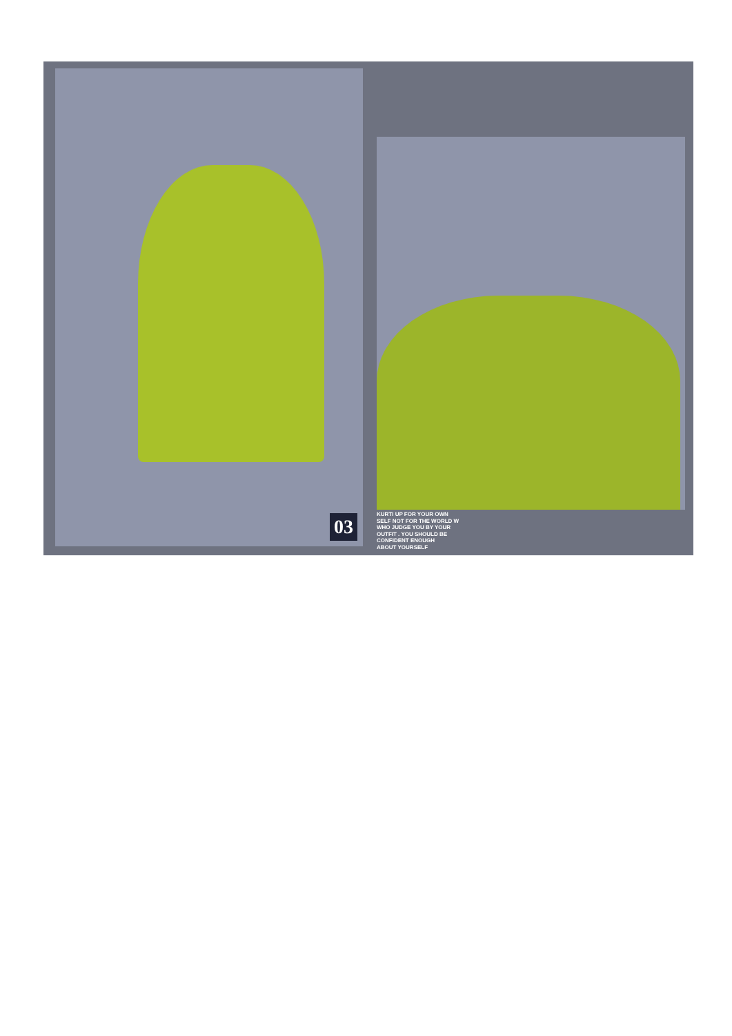03
KURTI UP FOR YOUR OWN
SELF NOT FOR THE WORLD W
WHO JUDGE YOU BY YOUR
OUTFIT . YOU SHOULD BE
CONFIDENT ENOUGH
ABOUT YOURSELF